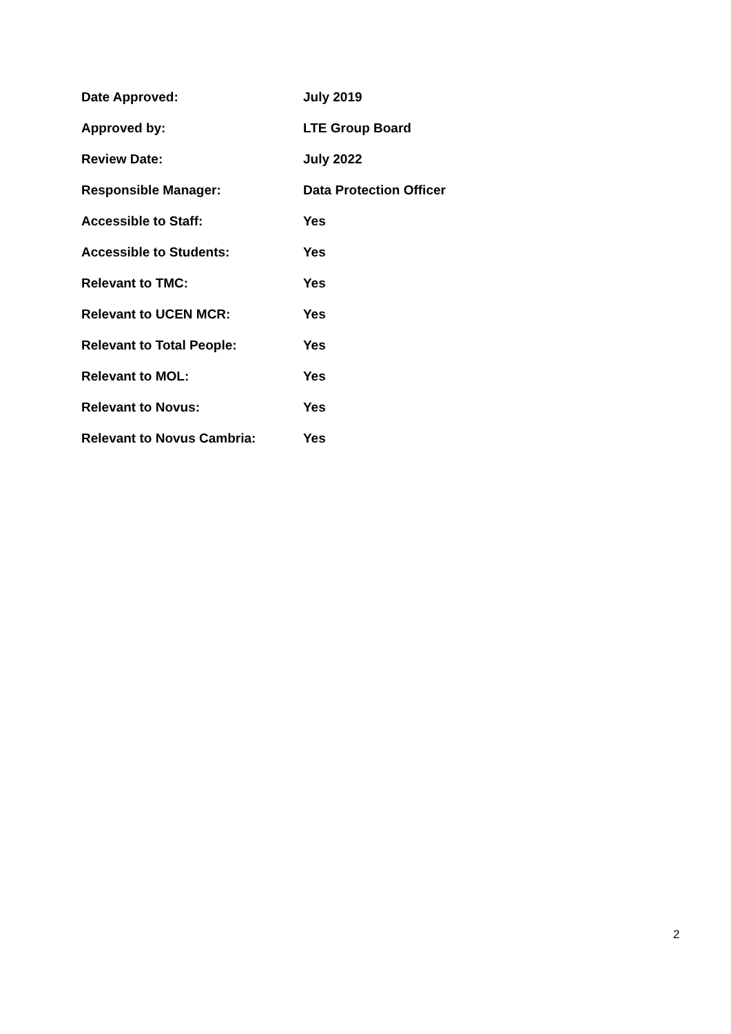| Date Approved: | July 2019 |
| Approved by: | LTE Group Board |
| Review Date: | July 2022 |
| Responsible Manager: | Data Protection Officer |
| Accessible to Staff: | Yes |
| Accessible to Students: | Yes |
| Relevant to TMC: | Yes |
| Relevant to UCEN MCR: | Yes |
| Relevant to Total People: | Yes |
| Relevant to MOL: | Yes |
| Relevant to Novus: | Yes |
| Relevant to Novus Cambria: | Yes |
2